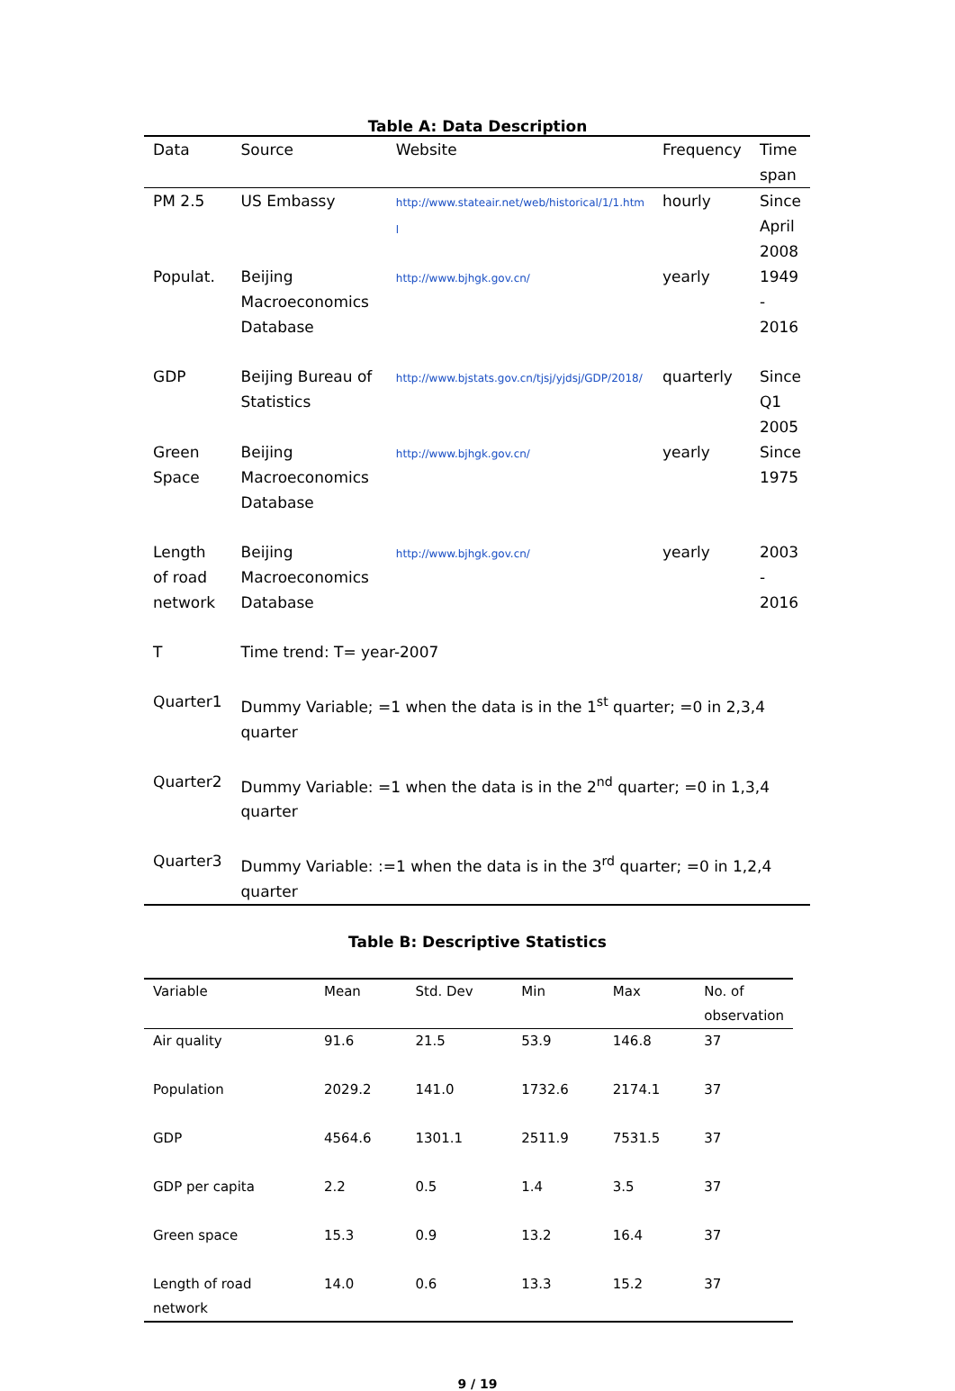Table A: Data Description
| Data | Source | Website | Frequency | Time span |
| --- | --- | --- | --- | --- |
| PM 2.5 | US Embassy | http://www.stateair.net/web/historical/1/1.htm l | hourly | Since April 2008 |
| Populat. | Beijing Macroeconomics Database | http://www.bjhgk.gov.cn/ | yearly | 1949 - 2016 |
| GDP | Beijing Bureau of Statistics | http://www.bjstats.gov.cn/tjsj/yjdsj/GDP/2018/ | quarterly | Since Q1 2005 |
| Green Space | Beijing Macroeconomics Database | http://www.bjhgk.gov.cn/ | yearly | Since 1975 |
| Length of road network | Beijing Macroeconomics Database | http://www.bjhgk.gov.cn/ | yearly | 2003 - 2016 |
| T | Time trend: T= year-2007 | | | |
| Quarter1 | Dummy Variable; =1 when the data is in the 1<sup>st</sup> quarter; =0 in 2,3,4 quarter | | | |
| Quarter2 | Dummy Variable: =1 when the data is in the 2<sup>nd</sup> quarter; =0 in 1,3,4 quarter | | | |
| Quarter3 | Dummy Variable: :=1 when the data is in the 3<sup>rd</sup> quarter; =0 in 1,2,4 quarter | | | |
Table B: Descriptive Statistics
| Variable | Mean | Std. Dev | Min | Max | No. of observation |
| --- | --- | --- | --- | --- | --- |
| Air quality | 91.6 | 21.5 | 53.9 | 146.8 | 37 |
| Population | 2029.2 | 141.0 | 1732.6 | 2174.1 | 37 |
| GDP | 4564.6 | 1301.1 | 2511.9 | 7531.5 | 37 |
| GDP per capita | 2.2 | 0.5 | 1.4 | 3.5 | 37 |
| Green space | 15.3 | 0.9 | 13.2 | 16.4 | 37 |
| Length of road network | 14.0 | 0.6 | 13.3 | 15.2 | 37 |
9 / 19